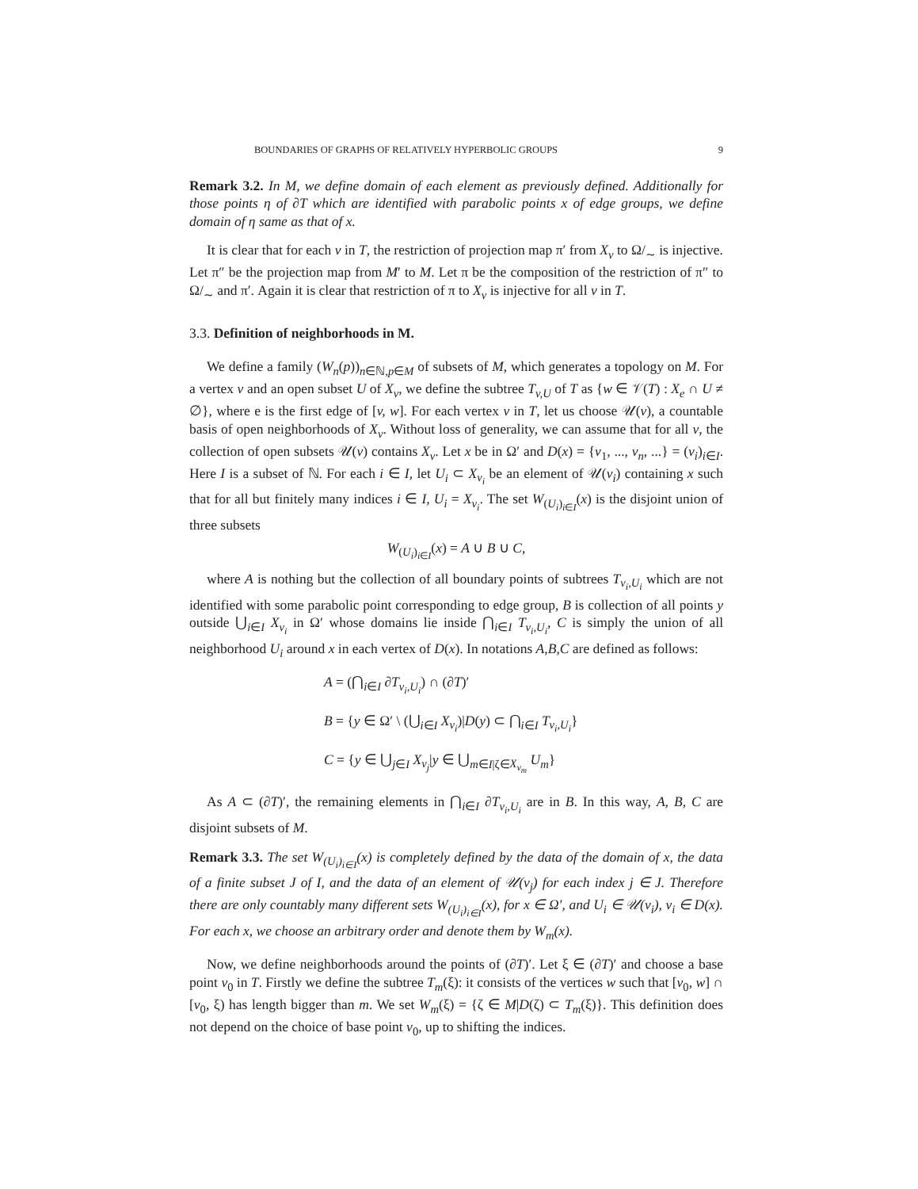BOUNDARIES OF GRAPHS OF RELATIVELY HYPERBOLIC GROUPS 9
Remark 3.2. In M, we define domain of each element as previously defined. Additionally for those points η of ∂T which are identified with parabolic points x of edge groups, we define domain of η same as that of x.
It is clear that for each v in T, the restriction of projection map π′ from X<sub>v</sub> to Ω/<sub>∼</sub> is injective. Let π″ be the projection map from M′ to M. Let π be the composition of the restriction of π″ to Ω/<sub>∼</sub> and π′. Again it is clear that restriction of π to X<sub>v</sub> is injective for all v in T.
3.3. Definition of neighborhoods in M.
We define a family (W<sub>n</sub>(p))<sub>n∈ℕ,p∈M</sub> of subsets of M, which generates a topology on M. For a vertex v and an open subset U of X<sub>v</sub>, we define the subtree T<sub>v,U</sub> of T as {w ∈ 𝒱(T) : X<sub>e</sub> ∩ U ≠ ∅}, where e is the first edge of [v, w]. For each vertex v in T, let us choose 𝒰(v), a countable basis of open neighborhoods of X<sub>v</sub>. Without loss of generality, we can assume that for all v, the collection of open subsets 𝒰(v) contains X<sub>v</sub>. Let x be in Ω′ and D(x) = {v<sub>1</sub>, ..., v<sub>n</sub>, ...} = (v<sub>i</sub>)<sub>i∈I</sub>. Here I is a subset of ℕ. For each i ∈ I, let U<sub>i</sub> ⊂ X<sub>v<sub>i</sub></sub> be an element of 𝒰(v<sub>i</sub>) containing x such that for all but finitely many indices i ∈ I, U<sub>i</sub> = X<sub>v<sub>i</sub></sub>. The set W<sub>(U<sub>i</sub>)<sub>i∈I</sub></sub>(x) is the disjoint union of three subsets
W<sub>(U<sub>i</sub>)<sub>i∈I</sub></sub>(x) = A ∪ B ∪ C,
where A is nothing but the collection of all boundary points of subtrees T<sub>v<sub>i</sub>,U<sub>i</sub></sub> which are not identified with some parabolic point corresponding to edge group, B is collection of all points y outside ⋃<sub>i∈I</sub> X<sub>v<sub>i</sub></sub> in Ω′ whose domains lie inside ⋂<sub>i∈I</sub> T<sub>v<sub>i</sub>,U<sub>i</sub></sub>, C is simply the union of all neighborhood U<sub>i</sub> around x in each vertex of D(x). In notations A,B,C are defined as follows:
A = (⋂<sub>i∈I</sub> ∂T<sub>v<sub>i</sub>,U<sub>i</sub></sub>) ∩ (∂T)′
B = {y ∈ Ω′ \ (⋃<sub>i∈I</sub> X<sub>v<sub>i</sub></sub>)|D(y) ⊂ ⋂<sub>i∈I</sub> T<sub>v<sub>i</sub>,U<sub>i</sub></sub>}
C = {y ∈ ⋃<sub>j∈I</sub> X<sub>v<sub>j</sub></sub>|y ∈ ⋃<sub>m∈I|ζ∈X<sub>v<sub>m</sub></sub></sub> U<sub>m</sub>}
As A ⊂ (∂T)′, the remaining elements in ⋂<sub>i∈I</sub> ∂T<sub>v<sub>i</sub>,U<sub>i</sub></sub> are in B. In this way, A, B, C are disjoint subsets of M.
Remark 3.3. The set W<sub>(U<sub>i</sub>)<sub>i∈I</sub></sub>(x) is completely defined by the data of the domain of x, the data of a finite subset J of I, and the data of an element of 𝒰(v<sub>j</sub>) for each index j ∈ J. Therefore there are only countably many different sets W<sub>(U<sub>i</sub>)<sub>i∈I</sub></sub>(x), for x ∈ Ω′, and U<sub>i</sub> ∈ 𝒰(v<sub>i</sub>), v<sub>i</sub> ∈ D(x). For each x, we choose an arbitrary order and denote them by W<sub>m</sub>(x).
Now, we define neighborhoods around the points of (∂T)′. Let ξ ∈ (∂T)′ and choose a base point v<sub>0</sub> in T. Firstly we define the subtree T<sub>m</sub>(ξ): it consists of the vertices w such that [v<sub>0</sub>, w] ∩ [v<sub>0</sub>, ξ) has length bigger than m. We set W<sub>m</sub>(ξ) = {ζ ∈ M|D(ζ) ⊂ T<sub>m</sub>(ξ)}. This definition does not depend on the choice of base point v<sub>0</sub>, up to shifting the indices.